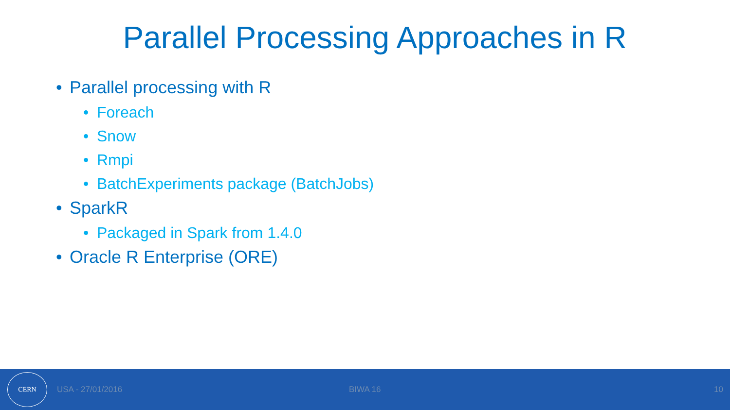Parallel Processing Approaches in R
• Parallel processing with R
• Foreach
• Snow
• Rmpi
• BatchExperiments package (BatchJobs)
• SparkR
• Packaged in Spark from 1.4.0
• Oracle R Enterprise (ORE)
CERN
USA - 27/01/2016 BIWA 16 10